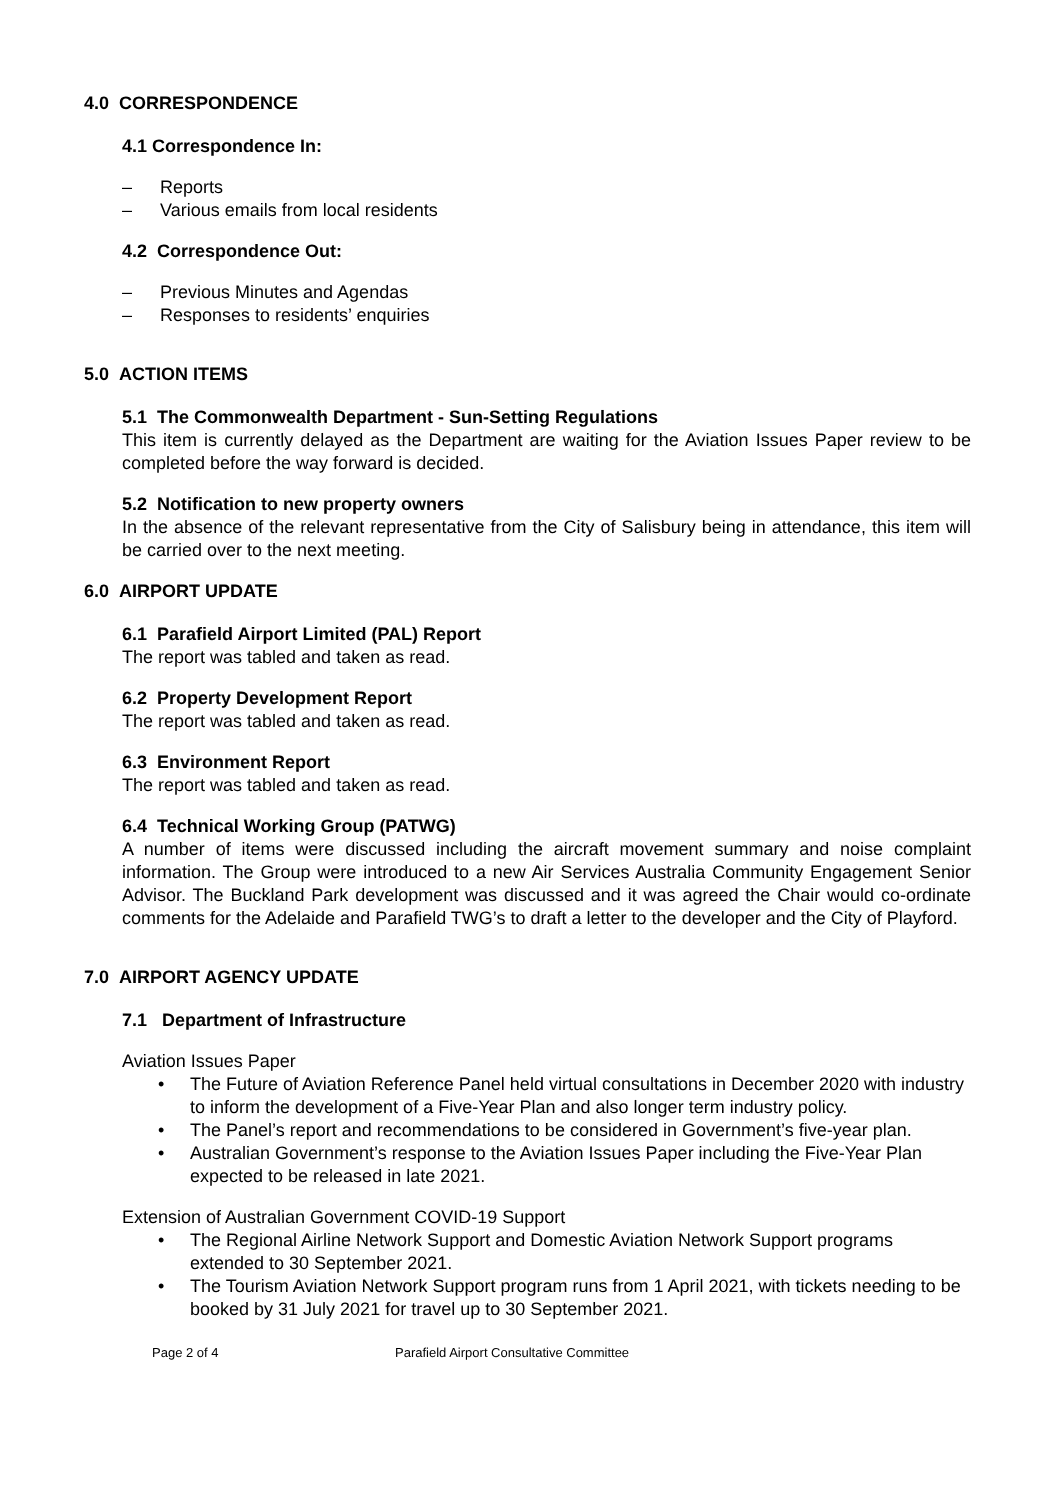4.0 CORRESPONDENCE
4.1 Correspondence In:
– Reports
– Various emails from local residents
4.2 Correspondence Out:
– Previous Minutes and Agendas
– Responses to residents’ enquiries
5.0 ACTION ITEMS
5.1 The Commonwealth Department - Sun-Setting Regulations
This item is currently delayed as the Department are waiting for the Aviation Issues Paper review to be completed before the way forward is decided.
5.2 Notification to new property owners
In the absence of the relevant representative from the City of Salisbury being in attendance, this item will be carried over to the next meeting.
6.0 AIRPORT UPDATE
6.1 Parafield Airport Limited (PAL) Report
The report was tabled and taken as read.
6.2 Property Development Report
The report was tabled and taken as read.
6.3 Environment Report
The report was tabled and taken as read.
6.4 Technical Working Group (PATWG)
A number of items were discussed including the aircraft movement summary and noise complaint information. The Group were introduced to a new Air Services Australia Community Engagement Senior Advisor. The Buckland Park development was discussed and it was agreed the Chair would co-ordinate comments for the Adelaide and Parafield TWG’s to draft a letter to the developer and the City of Playford.
7.0 AIRPORT AGENCY UPDATE
7.1 Department of Infrastructure
Aviation Issues Paper
• The Future of Aviation Reference Panel held virtual consultations in December 2020 with industry to inform the development of a Five-Year Plan and also longer term industry policy.
• The Panel’s report and recommendations to be considered in Government’s five-year plan.
• Australian Government’s response to the Aviation Issues Paper including the Five-Year Plan expected to be released in late 2021.
Extension of Australian Government COVID-19 Support
• The Regional Airline Network Support and Domestic Aviation Network Support programs extended to 30 September 2021.
• The Tourism Aviation Network Support program runs from 1 April 2021, with tickets needing to be booked by 31 July 2021 for travel up to 30 September 2021.
Page 2 of 4 Parafield Airport Consultative Committee